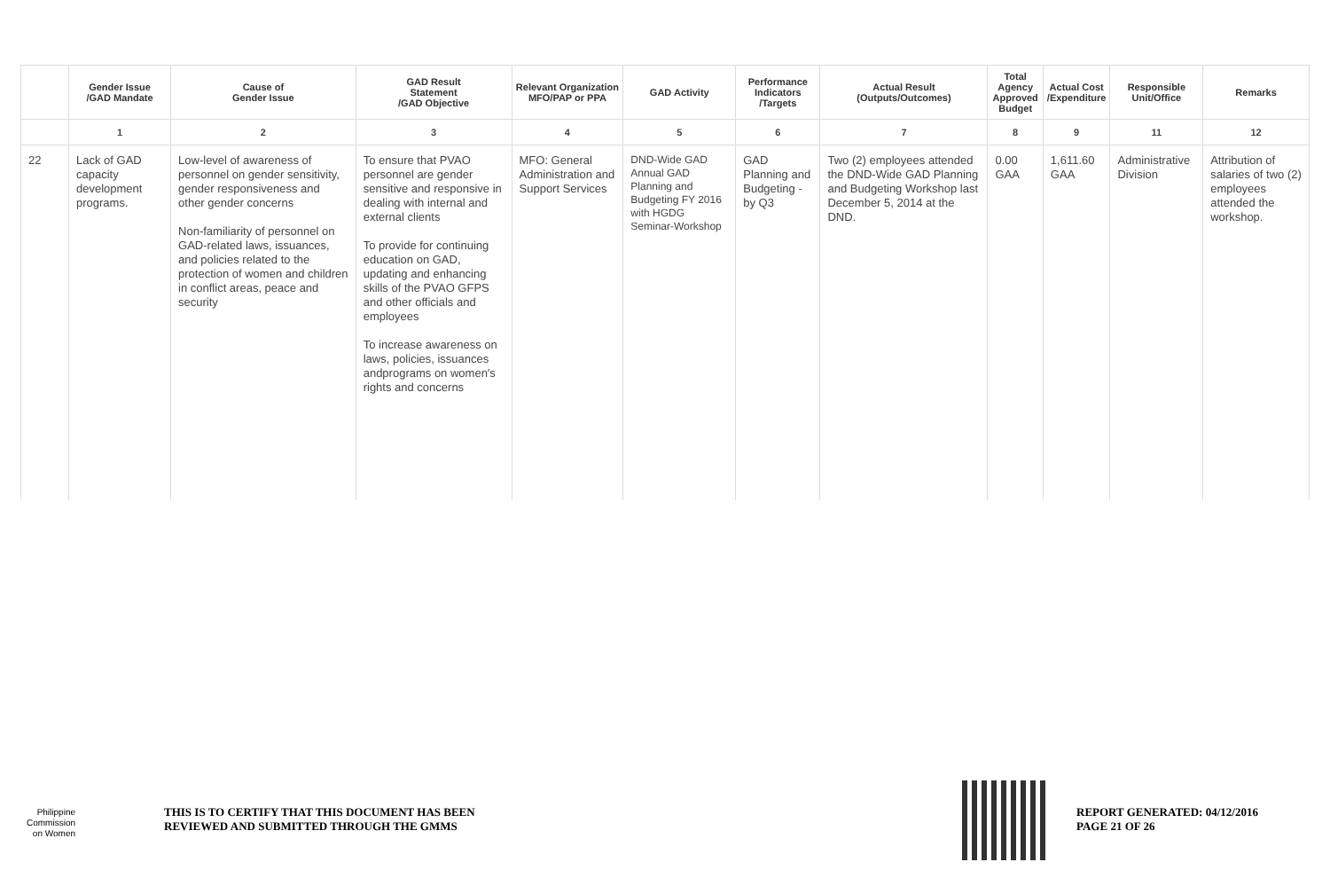| | Gender Issue /GAD Mandate | Cause of Gender Issue | GAD Result Statement /GAD Objective | Relevant Organization MFO/PAP or PPA | GAD Activity | Performance Indicators /Targets | Actual Result (Outputs/Outcomes) | Total Agency Approved Budget | Actual Cost /Expenditure | Responsible Unit/Office | Remarks |
| --- | --- | --- | --- | --- | --- | --- | --- | --- | --- | --- | --- |
| | 1 | 2 | 3 | 4 | 5 | 6 | 7 | 8 | 9 | 11 | 12 |
| 22 | Lack of GAD capacity development programs. | Low-level of awareness of personnel on gender sensitivity, gender responsiveness and other gender concerns Non-familiarity of personnel on GAD-related laws, issuances, and policies related to the protection of women and children in conflict areas, peace and security | To ensure that PVAO personnel are gender sensitive and responsive in dealing with internal and external clients To provide for continuing education on GAD, updating and enhancing skills of the PVAO GFPS and other officials and employees To increase awareness on laws, policies, issuances andprograms on women's rights and concerns | MFO: General Administration and Support Services | DND-Wide GAD Annual GAD Planning and Budgeting FY 2016 with HGDG Seminar-Workshop | GAD Planning and Budgeting -by Q3 | Two (2) employees attended the DND-Wide GAD Planning and Budgeting Workshop last December 5, 2014 at the DND. | 0.00 GAA | 1,611.60 GAA | Administrative Division | Attribution of salaries of two (2) employees attended the workshop. |
Philippine
Commission
on Women
THIS IS TO CERTIFY THAT THIS DOCUMENT HAS BEEN
REVIEWED AND SUBMITTED THROUGH THE GMMS
REPORT GENERATED: 04/12/2016
PAGE 21 OF 26